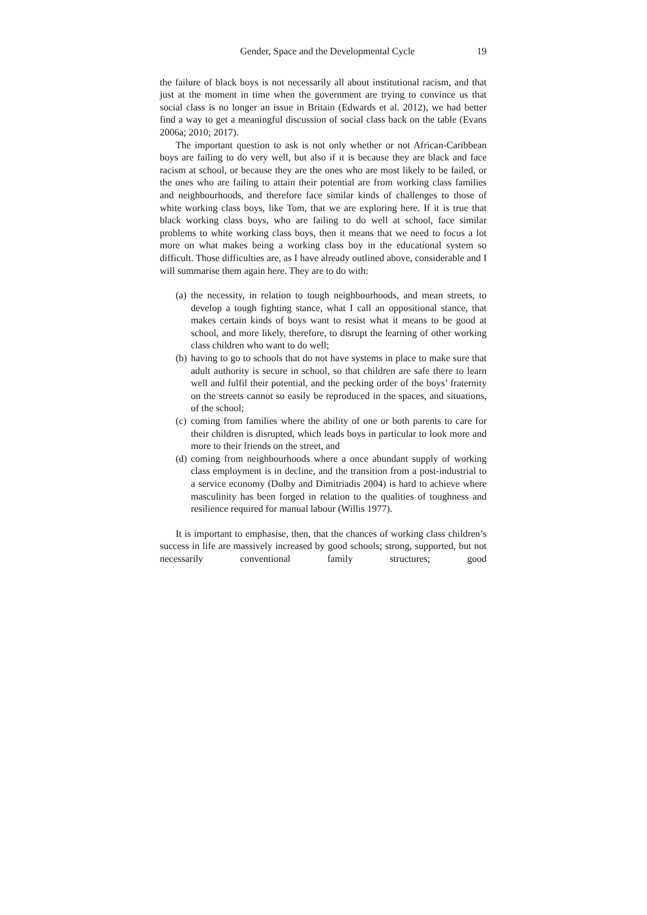Gender, Space and the Developmental Cycle 19
the failure of black boys is not necessarily all about institutional racism, and that just at the moment in time when the government are trying to convince us that social class is no longer an issue in Britain (Edwards et al. 2012), we had better find a way to get a meaningful discussion of social class back on the table (Evans 2006a; 2010; 2017).
The important question to ask is not only whether or not African-Caribbean boys are failing to do very well, but also if it is because they are black and face racism at school, or because they are the ones who are most likely to be failed, or the ones who are failing to attain their potential are from working class families and neighbourhoods, and therefore face similar kinds of challenges to those of white working class boys, like Tom, that we are exploring here. If it is true that black working class boys, who are failing to do well at school, face similar problems to white working class boys, then it means that we need to focus a lot more on what makes being a working class boy in the educational system so difficult. Those difficulties are, as I have already outlined above, considerable and I will summarise them again here. They are to do with:
(a) the necessity, in relation to tough neighbourhoods, and mean streets, to develop a tough fighting stance, what I call an oppositional stance, that makes certain kinds of boys want to resist what it means to be good at school, and more likely, therefore, to disrupt the learning of other working class children who want to do well;
(b) having to go to schools that do not have systems in place to make sure that adult authority is secure in school, so that children are safe there to learn well and fulfil their potential, and the pecking order of the boys’ fraternity on the streets cannot so easily be reproduced in the spaces, and situations, of the school;
(c) coming from families where the ability of one or both parents to care for their children is disrupted, which leads boys in particular to look more and more to their friends on the street, and
(d) coming from neighbourhoods where a once abundant supply of working class employment is in decline, and the transition from a post-industrial to a service economy (Dolby and Dimitriadis 2004) is hard to achieve where masculinity has been forged in relation to the qualities of toughness and resilience required for manual labour (Willis 1977).
It is important to emphasise, then, that the chances of working class children’s success in life are massively increased by good schools; strong, supported, but not necessarily conventional family structures; good